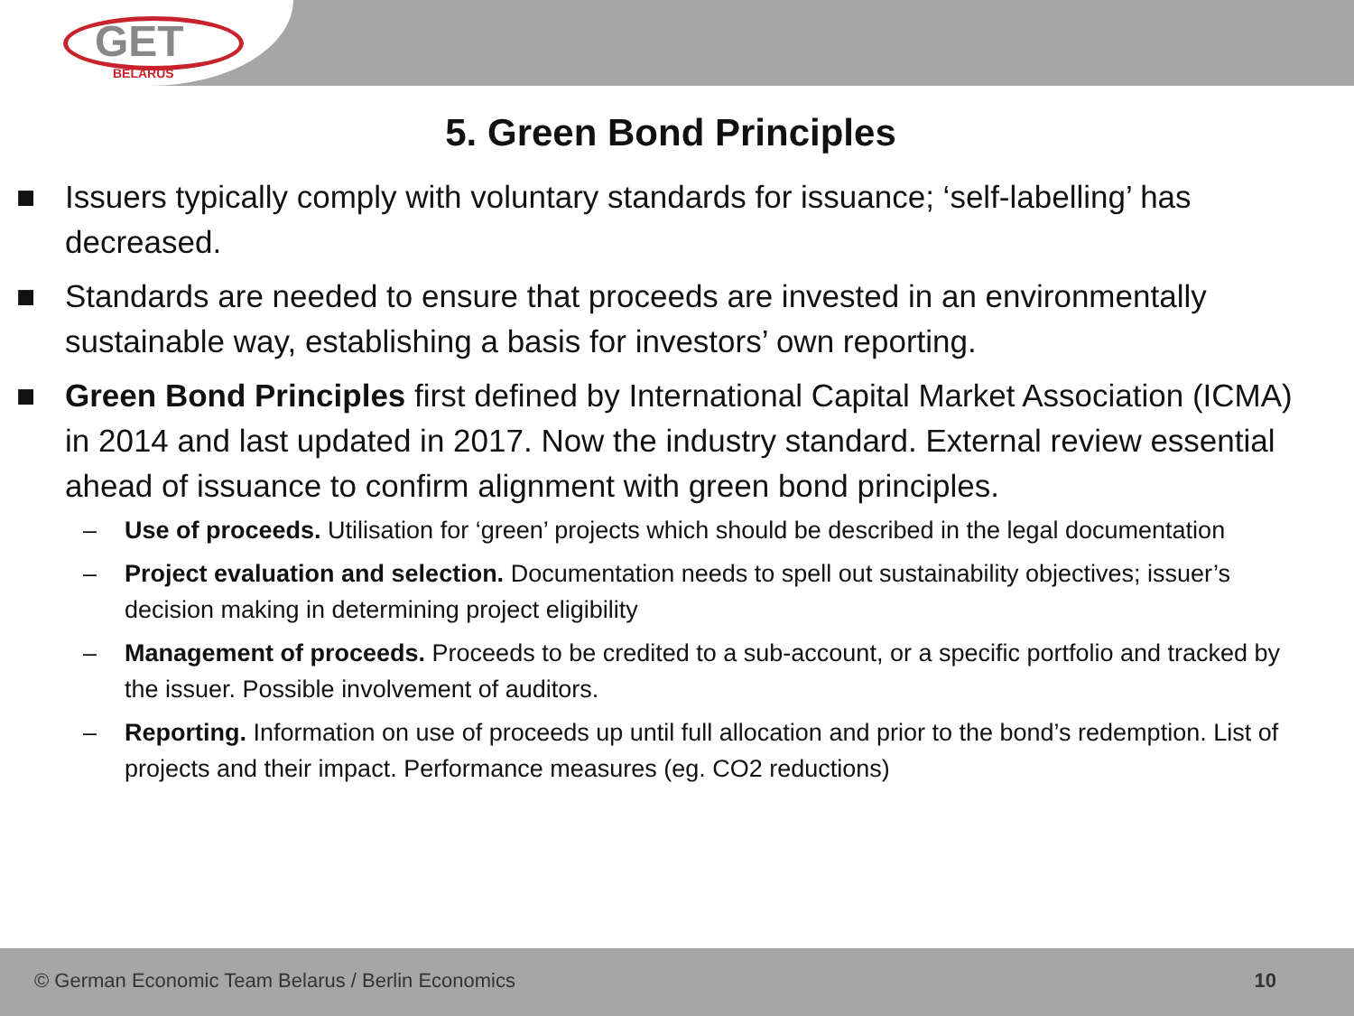GET
BELARUS
5. Green Bond Principles
■ Issuers typically comply with voluntary standards for issuance; ‘self-labelling’ has decreased.
■ Standards are needed to ensure that proceeds are invested in an environmentally sustainable way, establishing a basis for investors’ own reporting.
■ Green Bond Principles first defined by International Capital Market Association (ICMA) in 2014 and last updated in 2017. Now the industry standard. External review essential ahead of issuance to confirm alignment with green bond principles.
– Use of proceeds. Utilisation for ‘green’ projects which should be described in the legal documentation
– Project evaluation and selection. Documentation needs to spell out sustainability objectives; issuer’s decision making in determining project eligibility
– Management of proceeds. Proceeds to be credited to a sub-account, or a specific portfolio and tracked by the issuer. Possible involvement of auditors.
– Reporting. Information on use of proceeds up until full allocation and prior to the bond’s redemption. List of projects and their impact. Performance measures (eg. CO2 reductions)
© German Economic Team Belarus / Berlin Economics 10